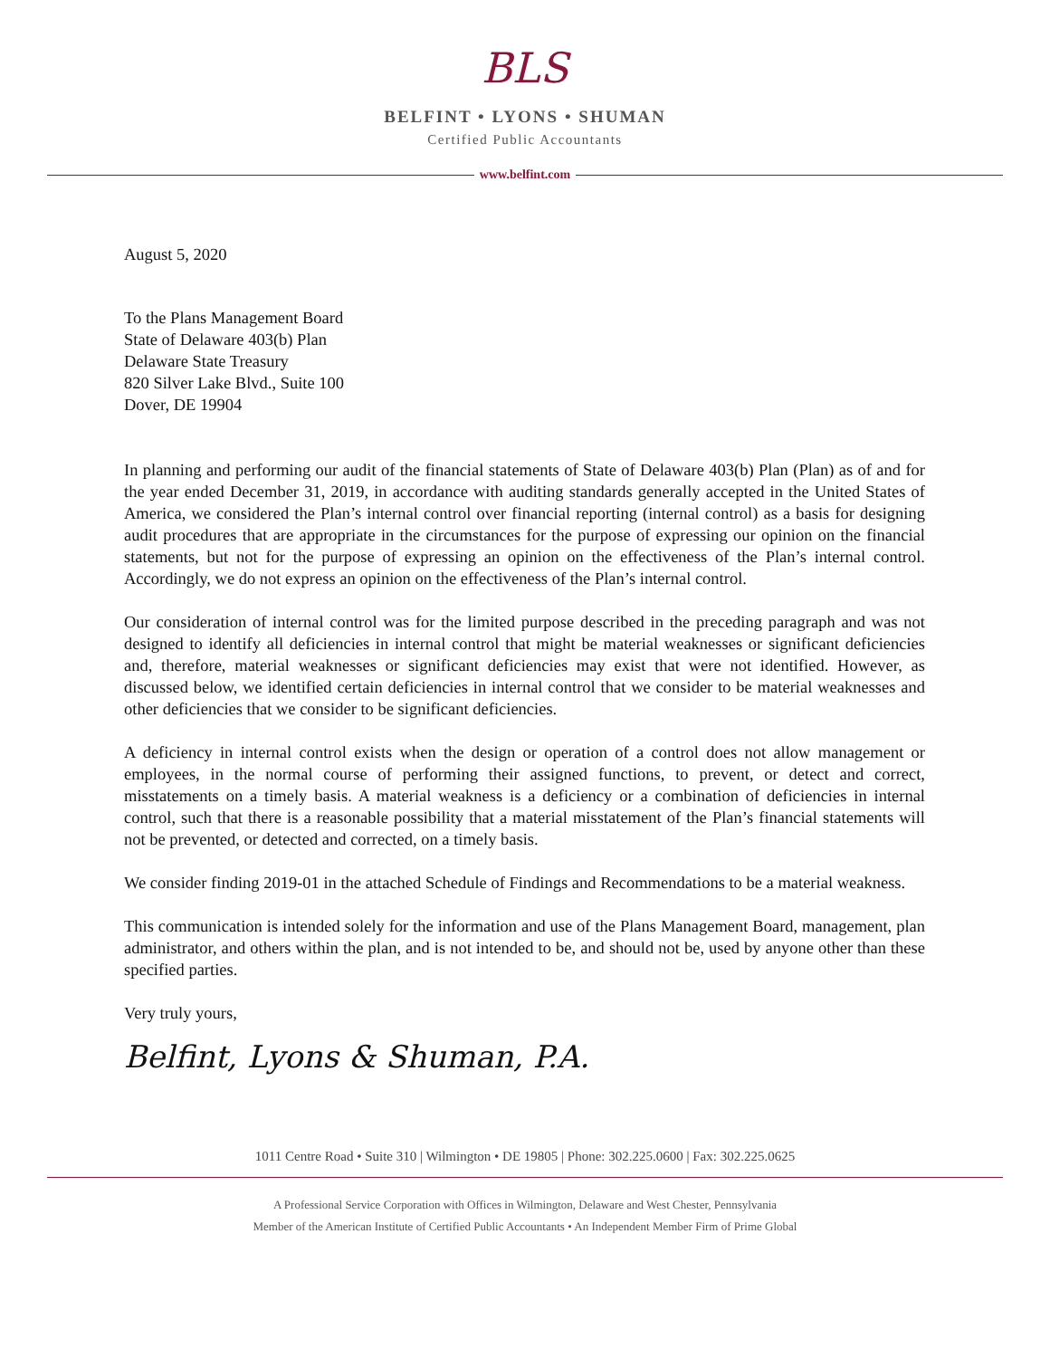BLS
BELFINT • LYONS • SHUMAN
Certified Public Accountants
www.belfint.com
August 5, 2020
To the Plans Management Board
State of Delaware 403(b) Plan
Delaware State Treasury
820 Silver Lake Blvd., Suite 100
Dover, DE 19904
In planning and performing our audit of the financial statements of State of Delaware 403(b) Plan (Plan) as of and for the year ended December 31, 2019, in accordance with auditing standards generally accepted in the United States of America, we considered the Plan’s internal control over financial reporting (internal control) as a basis for designing audit procedures that are appropriate in the circumstances for the purpose of expressing our opinion on the financial statements, but not for the purpose of expressing an opinion on the effectiveness of the Plan’s internal control. Accordingly, we do not express an opinion on the effectiveness of the Plan’s internal control.
Our consideration of internal control was for the limited purpose described in the preceding paragraph and was not designed to identify all deficiencies in internal control that might be material weaknesses or significant deficiencies and, therefore, material weaknesses or significant deficiencies may exist that were not identified. However, as discussed below, we identified certain deficiencies in internal control that we consider to be material weaknesses and other deficiencies that we consider to be significant deficiencies.
A deficiency in internal control exists when the design or operation of a control does not allow management or employees, in the normal course of performing their assigned functions, to prevent, or detect and correct, misstatements on a timely basis. A material weakness is a deficiency or a combination of deficiencies in internal control, such that there is a reasonable possibility that a material misstatement of the Plan’s financial statements will not be prevented, or detected and corrected, on a timely basis.
We consider finding 2019-01 in the attached Schedule of Findings and Recommendations to be a material weakness.
This communication is intended solely for the information and use of the Plans Management Board, management, plan administrator, and others within the plan, and is not intended to be, and should not be, used by anyone other than these specified parties.
Very truly yours,
Belfint, Lyons & Shuman, P.A.
1011 Centre Road • Suite 310 | Wilmington • DE 19805 | Phone: 302.225.0600 | Fax: 302.225.0625
A Professional Service Corporation with Offices in Wilmington, Delaware and West Chester, Pennsylvania
Member of the American Institute of Certified Public Accountants • An Independent Member Firm of Prime Global